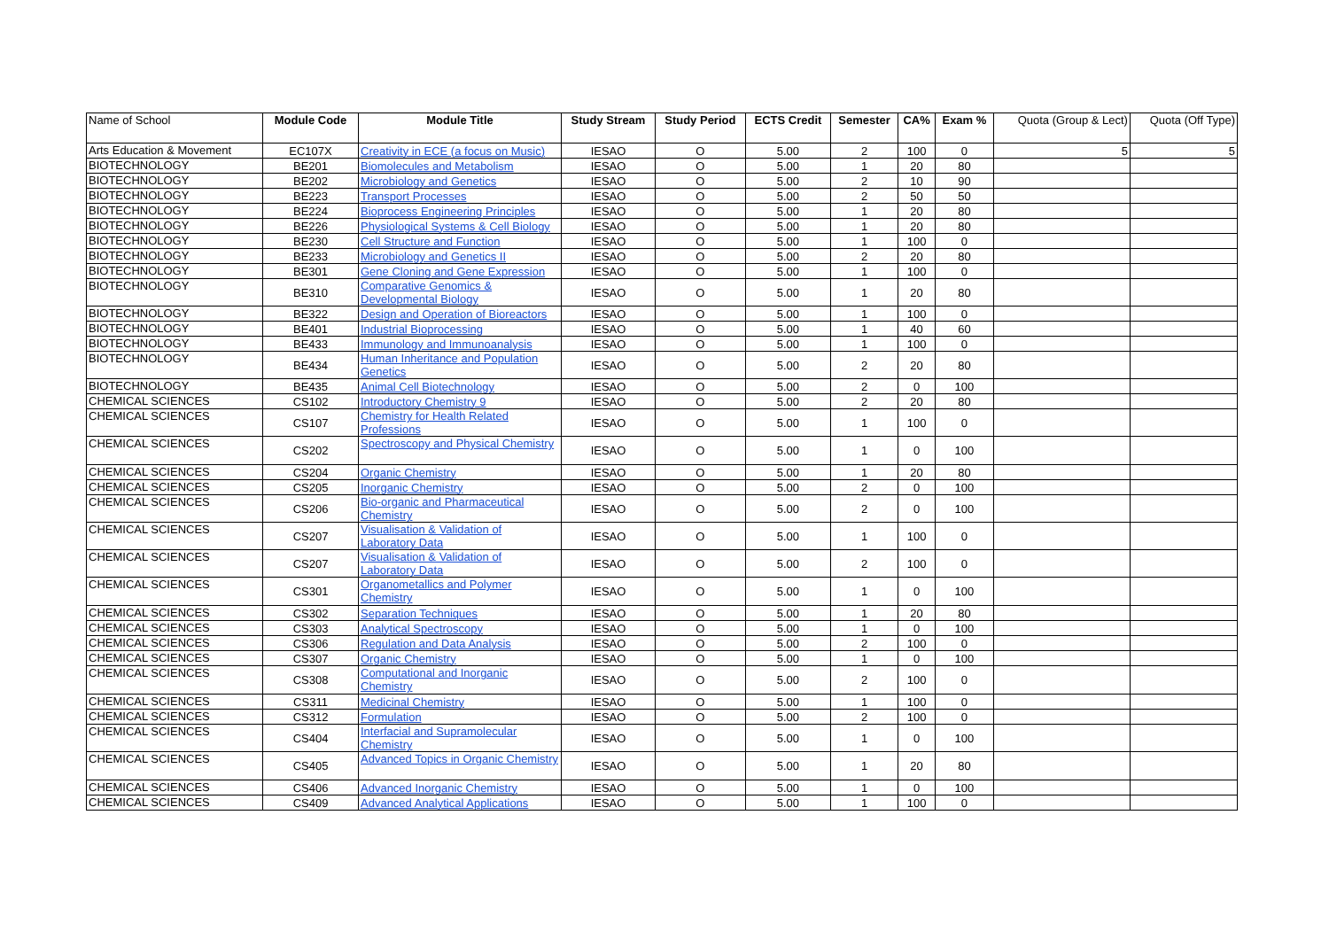| Name of School | Module Code | Module Title | Study Stream | Study Period | ECTS Credit | Semester | CA% | Exam % | Quota (Group & Lect) | Quota (Off Type) |
| --- | --- | --- | --- | --- | --- | --- | --- | --- | --- | --- |
| Arts Education & Movement | EC107X | Creativity in ECE (a focus on Music) | IESAO | O | 5.00 | 2 | 100 | 0 | 5 | 5 |
| BIOTECHNOLOGY | BE201 | Biomolecules and Metabolism | IESAO | O | 5.00 | 1 | 20 | 80 | | |
| BIOTECHNOLOGY | BE202 | Microbiology and Genetics | IESAO | O | 5.00 | 2 | 10 | 90 | | |
| BIOTECHNOLOGY | BE223 | Transport Processes | IESAO | O | 5.00 | 2 | 50 | 50 | | |
| BIOTECHNOLOGY | BE224 | Bioprocess Engineering Principles | IESAO | O | 5.00 | 1 | 20 | 80 | | |
| BIOTECHNOLOGY | BE226 | Physiological Systems & Cell Biology | IESAO | O | 5.00 | 1 | 20 | 80 | | |
| BIOTECHNOLOGY | BE230 | Cell Structure and Function | IESAO | O | 5.00 | 1 | 100 | 0 | | |
| BIOTECHNOLOGY | BE233 | Microbiology and Genetics II | IESAO | O | 5.00 | 2 | 20 | 80 | | |
| BIOTECHNOLOGY | BE301 | Gene Cloning and Gene Expression | IESAO | O | 5.00 | 1 | 100 | 0 | | |
| BIOTECHNOLOGY | BE310 | Comparative Genomics & Developmental Biology | IESAO | O | 5.00 | 1 | 20 | 80 | | |
| BIOTECHNOLOGY | BE322 | Design and Operation of Bioreactors | IESAO | O | 5.00 | 1 | 100 | 0 | | |
| BIOTECHNOLOGY | BE401 | Industrial Bioprocessing | IESAO | O | 5.00 | 1 | 40 | 60 | | |
| BIOTECHNOLOGY | BE433 | Immunology and Immunoanalysis | IESAO | O | 5.00 | 1 | 100 | 0 | | |
| BIOTECHNOLOGY | BE434 | Human Inheritance and Population Genetics | IESAO | O | 5.00 | 2 | 20 | 80 | | |
| BIOTECHNOLOGY | BE435 | Animal Cell Biotechnology | IESAO | O | 5.00 | 2 | 0 | 100 | | |
| CHEMICAL SCIENCES | CS102 | Introductory Chemistry 9 | IESAO | O | 5.00 | 2 | 20 | 80 | | |
| CHEMICAL SCIENCES | CS107 | Chemistry for Health Related Professions | IESAO | O | 5.00 | 1 | 100 | 0 | | |
| CHEMICAL SCIENCES | CS202 | Spectroscopy and Physical Chemistry | IESAO | O | 5.00 | 1 | 0 | 100 | | |
| CHEMICAL SCIENCES | CS204 | Organic Chemistry | IESAO | O | 5.00 | 1 | 20 | 80 | | |
| CHEMICAL SCIENCES | CS205 | Inorganic Chemistry | IESAO | O | 5.00 | 2 | 0 | 100 | | |
| CHEMICAL SCIENCES | CS206 | Bio-organic and Pharmaceutical Chemistry | IESAO | O | 5.00 | 2 | 0 | 100 | | |
| CHEMICAL SCIENCES | CS207 | Visualisation & Validation of Laboratory Data | IESAO | O | 5.00 | 1 | 100 | 0 | | |
| CHEMICAL SCIENCES | CS207 | Visualisation & Validation of Laboratory Data | IESAO | O | 5.00 | 2 | 100 | 0 | | |
| CHEMICAL SCIENCES | CS301 | Organometallics and Polymer Chemistry | IESAO | O | 5.00 | 1 | 0 | 100 | | |
| CHEMICAL SCIENCES | CS302 | Separation Techniques | IESAO | O | 5.00 | 1 | 20 | 80 | | |
| CHEMICAL SCIENCES | CS303 | Analytical Spectroscopy | IESAO | O | 5.00 | 1 | 0 | 100 | | |
| CHEMICAL SCIENCES | CS306 | Regulation and Data Analysis | IESAO | O | 5.00 | 2 | 100 | 0 | | |
| CHEMICAL SCIENCES | CS307 | Organic Chemistry | IESAO | O | 5.00 | 1 | 0 | 100 | | |
| CHEMICAL SCIENCES | CS308 | Computational and Inorganic Chemistry | IESAO | O | 5.00 | 2 | 100 | 0 | | |
| CHEMICAL SCIENCES | CS311 | Medicinal Chemistry | IESAO | O | 5.00 | 1 | 100 | 0 | | |
| CHEMICAL SCIENCES | CS312 | Formulation | IESAO | O | 5.00 | 2 | 100 | 0 | | |
| CHEMICAL SCIENCES | CS404 | Interfacial and Supramolecular Chemistry | IESAO | O | 5.00 | 1 | 0 | 100 | | |
| CHEMICAL SCIENCES | CS405 | Advanced Topics in Organic Chemistry | IESAO | O | 5.00 | 1 | 20 | 80 | | |
| CHEMICAL SCIENCES | CS406 | Advanced Inorganic Chemistry | IESAO | O | 5.00 | 1 | 0 | 100 | | |
| CHEMICAL SCIENCES | CS409 | Advanced Analytical Applications | IESAO | O | 5.00 | 1 | 100 | 0 | | |